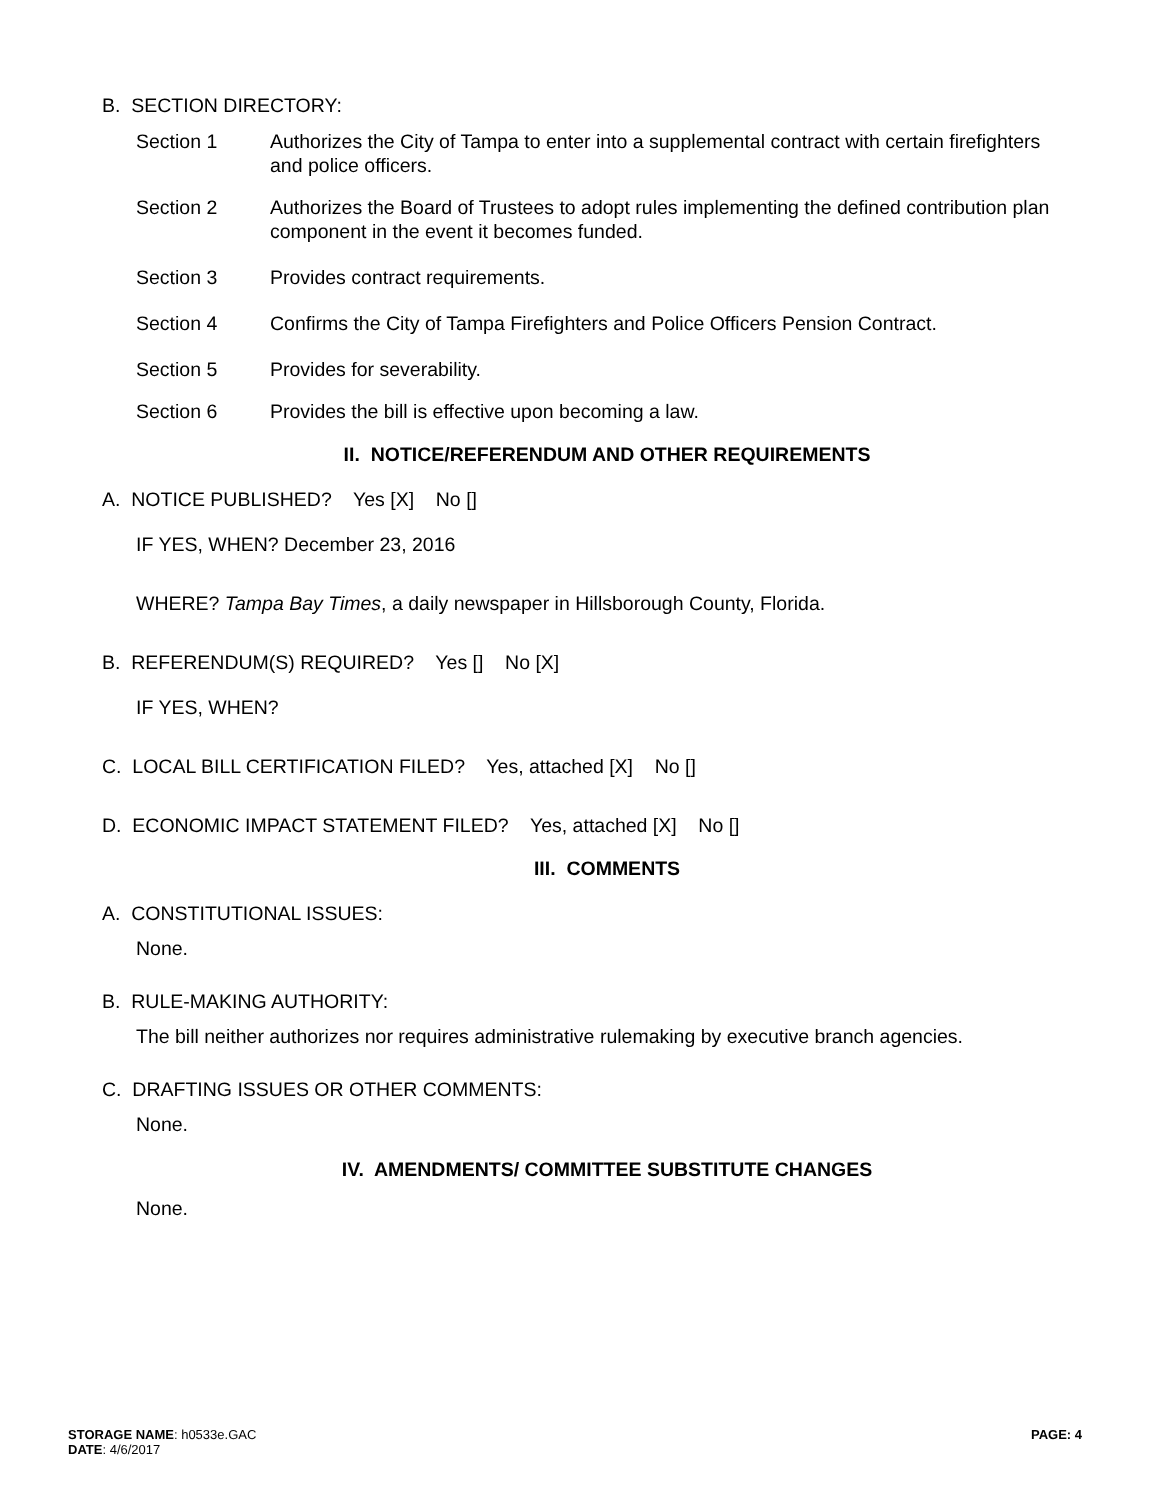B. SECTION DIRECTORY:
Section 1 Authorizes the City of Tampa to enter into a supplemental contract with certain firefighters and police officers.
Section 2 Authorizes the Board of Trustees to adopt rules implementing the defined contribution plan component in the event it becomes funded.
Section 3 Provides contract requirements.
Section 4 Confirms the City of Tampa Firefighters and Police Officers Pension Contract.
Section 5 Provides for severability.
Section 6 Provides the bill is effective upon becoming a law.
II. NOTICE/REFERENDUM AND OTHER REQUIREMENTS
A. NOTICE PUBLISHED? Yes [X] No []
IF YES, WHEN? December 23, 2016
WHERE? Tampa Bay Times, a daily newspaper in Hillsborough County, Florida.
B. REFERENDUM(S) REQUIRED? Yes [] No [X]
IF YES, WHEN?
C. LOCAL BILL CERTIFICATION FILED? Yes, attached [X] No []
D. ECONOMIC IMPACT STATEMENT FILED? Yes, attached [X] No []
III. COMMENTS
A. CONSTITUTIONAL ISSUES:
None.
B. RULE-MAKING AUTHORITY:
The bill neither authorizes nor requires administrative rulemaking by executive branch agencies.
C. DRAFTING ISSUES OR OTHER COMMENTS:
None.
IV. AMENDMENTS/ COMMITTEE SUBSTITUTE CHANGES
None.
STORAGE NAME: h0533e.GAC
DATE: 4/6/2017
PAGE: 4